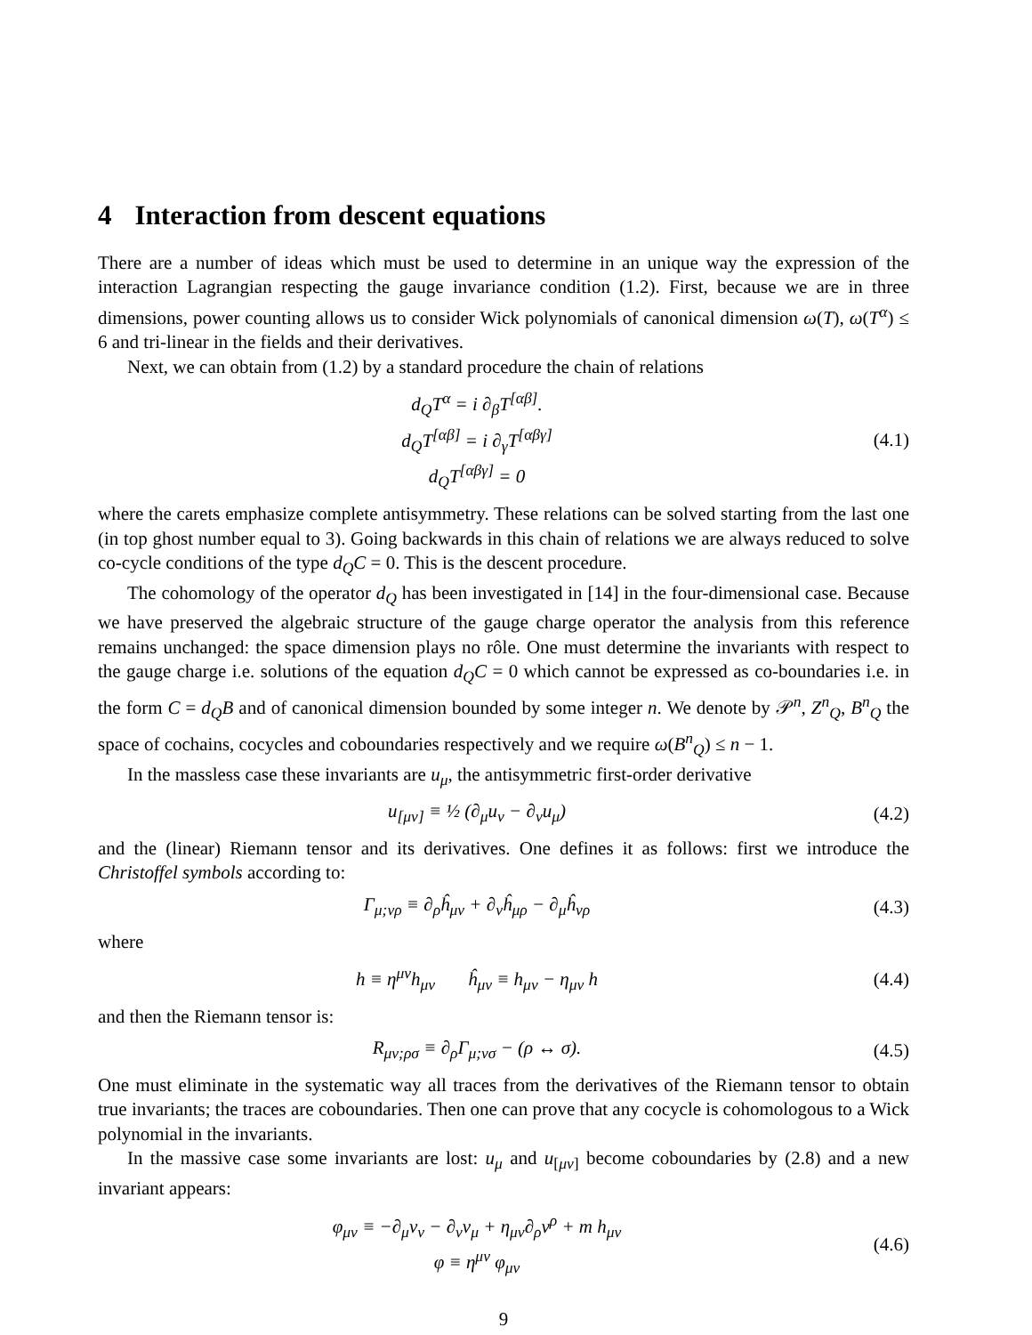4 Interaction from descent equations
There are a number of ideas which must be used to determine in an unique way the expression of the interaction Lagrangian respecting the gauge invariance condition (1.2). First, because we are in three dimensions, power counting allows us to consider Wick polynomials of canonical dimension ω(T), ω(T<sup>α</sup>) ≤ 6 and tri-linear in the fields and their derivatives.
Next, we can obtain from (1.2) by a standard procedure the chain of relations
d<sub>Q</sub>T<sup>α</sup> = i ∂<sub>β</sub>T<sup>[αβ]</sup>.
d<sub>Q</sub>T<sup>[αβ]</sup> = i ∂<sub>γ</sub>T<sup>[αβγ]</sup>
d<sub>Q</sub>T<sup>[αβγ]</sup> = 0
(4.1)
where the carets emphasize complete antisymmetry. These relations can be solved starting from the last one (in top ghost number equal to 3). Going backwards in this chain of relations we are always reduced to solve co-cycle conditions of the type d<sub>Q</sub>C = 0. This is the descent procedure.
The cohomology of the operator d<sub>Q</sub> has been investigated in [14] in the four-dimensional case. Because we have preserved the algebraic structure of the gauge charge operator the analysis from this reference remains unchanged: the space dimension plays no rôle. One must determine the invariants with respect to the gauge charge i.e. solutions of the equation d<sub>Q</sub>C = 0 which cannot be expressed as co-boundaries i.e. in the form C = d<sub>Q</sub>B and of canonical dimension bounded by some integer n. We denote by 𝒫<sup>n</sup>, Z<sup>n</sup><sub>Q</sub>, B<sup>n</sup><sub>Q</sub> the space of cochains, cocycles and coboundaries respectively and we require ω(B<sup>n</sup><sub>Q</sub>) ≤ n − 1.
In the massless case these invariants are u<sub>μ</sub>, the antisymmetric first-order derivative
u<sub>[μν]</sub> ≡ ½ (∂<sub>μ</sub>u<sub>ν</sub> − ∂<sub>ν</sub>u<sub>μ</sub>)
(4.2)
and the (linear) Riemann tensor and its derivatives. One defines it as follows: first we introduce the Christoffel symbols according to:
Γ<sub>μ;νρ</sub> ≡ ∂<sub>ρ</sub>ĥ<sub>μν</sub> + ∂<sub>ν</sub>ĥ<sub>μρ</sub> − ∂<sub>μ</sub>ĥ<sub>νρ</sub>
(4.3)
where
h ≡ η<sup>μν</sup>h<sub>μν</sub> ĥ<sub>μν</sub> ≡ h<sub>μν</sub> − η<sub>μν</sub> h
(4.4)
and then the Riemann tensor is:
R<sub>μν;ρσ</sub> ≡ ∂<sub>ρ</sub>Γ<sub>μ;νσ</sub> − (ρ ↔ σ).
(4.5)
One must eliminate in the systematic way all traces from the derivatives of the Riemann tensor to obtain true invariants; the traces are coboundaries. Then one can prove that any cocycle is cohomologous to a Wick polynomial in the invariants.
In the massive case some invariants are lost: u<sub>μ</sub> and u<sub>[μν]</sub> become coboundaries by (2.8) and a new invariant appears:
φ<sub>μν</sub> ≡ −∂<sub>μ</sub>v<sub>ν</sub> − ∂<sub>ν</sub>v<sub>μ</sub> + η<sub>μν</sub>∂<sub>ρ</sub>v<sup>ρ</sup> + m h<sub>μν</sub>
φ ≡ η<sup>μν</sup> φ<sub>μν</sub>
(4.6)
9